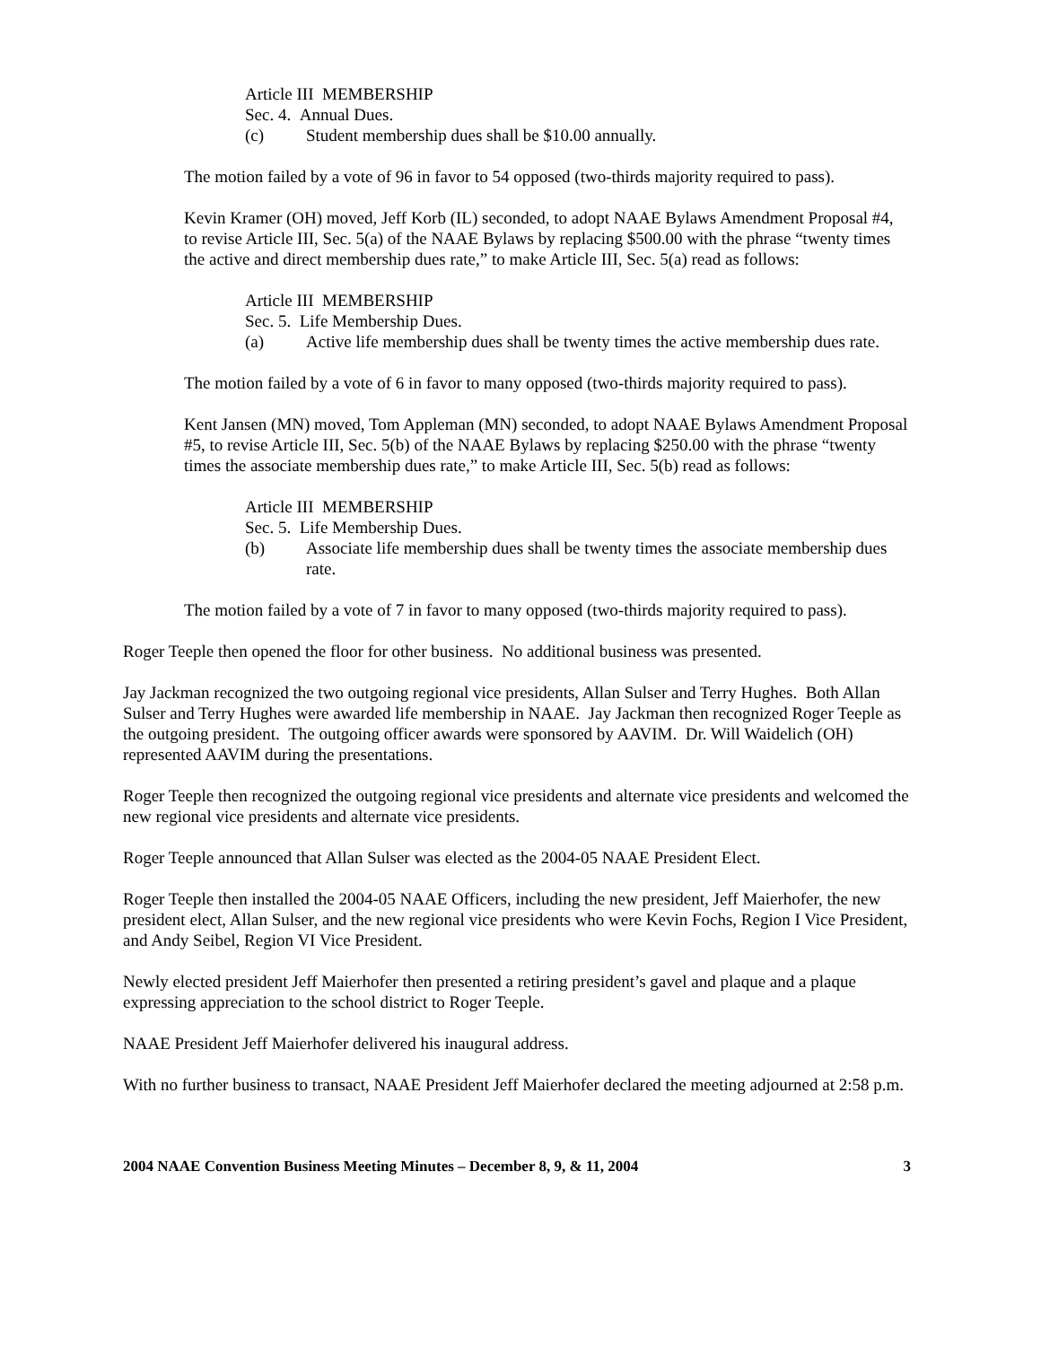Article III MEMBERSHIP
Sec. 4. Annual Dues.
(c) Student membership dues shall be $10.00 annually.
The motion failed by a vote of 96 in favor to 54 opposed (two-thirds majority required to pass).
Kevin Kramer (OH) moved, Jeff Korb (IL) seconded, to adopt NAAE Bylaws Amendment Proposal #4, to revise Article III, Sec. 5(a) of the NAAE Bylaws by replacing $500.00 with the phrase “twenty times the active and direct membership dues rate,” to make Article III, Sec. 5(a) read as follows:
Article III MEMBERSHIP
Sec. 5. Life Membership Dues.
(a) Active life membership dues shall be twenty times the active membership dues rate.
The motion failed by a vote of 6 in favor to many opposed (two-thirds majority required to pass).
Kent Jansen (MN) moved, Tom Appleman (MN) seconded, to adopt NAAE Bylaws Amendment Proposal #5, to revise Article III, Sec. 5(b) of the NAAE Bylaws by replacing $250.00 with the phrase “twenty times the associate membership dues rate,” to make Article III, Sec. 5(b) read as follows:
Article III MEMBERSHIP
Sec. 5. Life Membership Dues.
(b) Associate life membership dues shall be twenty times the associate membership dues rate.
The motion failed by a vote of 7 in favor to many opposed (two-thirds majority required to pass).
Roger Teeple then opened the floor for other business. No additional business was presented.
Jay Jackman recognized the two outgoing regional vice presidents, Allan Sulser and Terry Hughes. Both Allan Sulser and Terry Hughes were awarded life membership in NAAE. Jay Jackman then recognized Roger Teeple as the outgoing president. The outgoing officer awards were sponsored by AAVIM. Dr. Will Waidelich (OH) represented AAVIM during the presentations.
Roger Teeple then recognized the outgoing regional vice presidents and alternate vice presidents and welcomed the new regional vice presidents and alternate vice presidents.
Roger Teeple announced that Allan Sulser was elected as the 2004-05 NAAE President Elect.
Roger Teeple then installed the 2004-05 NAAE Officers, including the new president, Jeff Maierhofer, the new president elect, Allan Sulser, and the new regional vice presidents who were Kevin Fochs, Region I Vice President, and Andy Seibel, Region VI Vice President.
Newly elected president Jeff Maierhofer then presented a retiring president’s gavel and plaque and a plaque expressing appreciation to the school district to Roger Teeple.
NAAE President Jeff Maierhofer delivered his inaugural address.
With no further business to transact, NAAE President Jeff Maierhofer declared the meeting adjourned at 2:58 p.m.
2004 NAAE Convention Business Meeting Minutes – December 8, 9, & 11, 2004 3